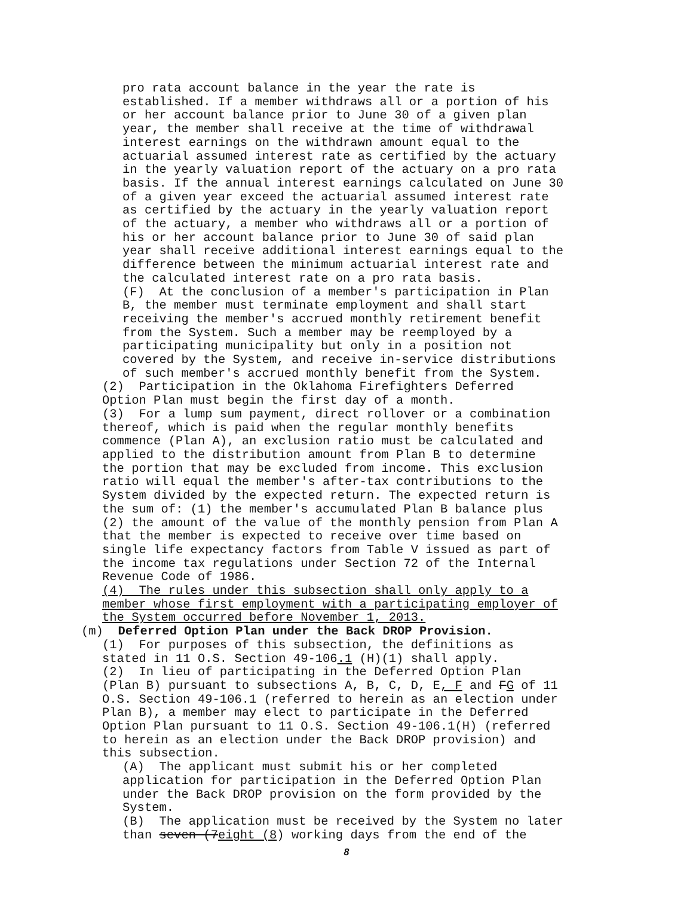pro rata account balance in the year the rate is established. If a member withdraws all or a portion of his or her account balance prior to June 30 of a given plan year, the member shall receive at the time of withdrawal interest earnings on the withdrawn amount equal to the actuarial assumed interest rate as certified by the actuary in the yearly valuation report of the actuary on a pro rata basis. If the annual interest earnings calculated on June 30 of a given year exceed the actuarial assumed interest rate as certified by the actuary in the yearly valuation report of the actuary, a member who withdraws all or a portion of his or her account balance prior to June 30 of said plan year shall receive additional interest earnings equal to the difference between the minimum actuarial interest rate and the calculated interest rate on a pro rata basis. (F) At the conclusion of a member's participation in Plan B, the member must terminate employment and shall start receiving the member's accrued monthly retirement benefit from the System. Such a member may be reemployed by a participating municipality but only in a position not covered by the System, and receive in-service distributions of such member's accrued monthly benefit from the System.
(2) Participation in the Oklahoma Firefighters Deferred Option Plan must begin the first day of a month. (3) For a lump sum payment, direct rollover or a combination thereof, which is paid when the regular monthly benefits commence (Plan A), an exclusion ratio must be calculated and applied to the distribution amount from Plan B to determine the portion that may be excluded from income. This exclusion ratio will equal the member's after-tax contributions to the System divided by the expected return. The expected return is the sum of: (1) the member's accumulated Plan B balance plus (2) the amount of the value of the monthly pension from Plan A that the member is expected to receive over time based on single life expectancy factors from Table V issued as part of the income tax regulations under Section 72 of the Internal Revenue Code of 1986. (4) The rules under this subsection shall only apply to a member whose first employment with a participating employer of the System occurred before November 1, 2013.
(m) Deferred Option Plan under the Back DROP Provision.
(1) For purposes of this subsection, the definitions as stated in 11 O.S. Section 49-106.1 (H)(1) shall apply. (2) In lieu of participating in the Deferred Option Plan (Plan B) pursuant to subsections A, B, C, D, E, F and FG of 11 O.S. Section 49-106.1 (referred to herein as an election under Plan B), a member may elect to participate in the Deferred Option Plan pursuant to 11 O.S. Section 49-106.1(H) (referred to herein as an election under the Back DROP provision) and this subsection.
(A) The applicant must submit his or her completed application for participation in the Deferred Option Plan under the Back DROP provision on the form provided by the System. (B) The application must be received by the System no later than seven (7 eight (8) working days from the end of the
8